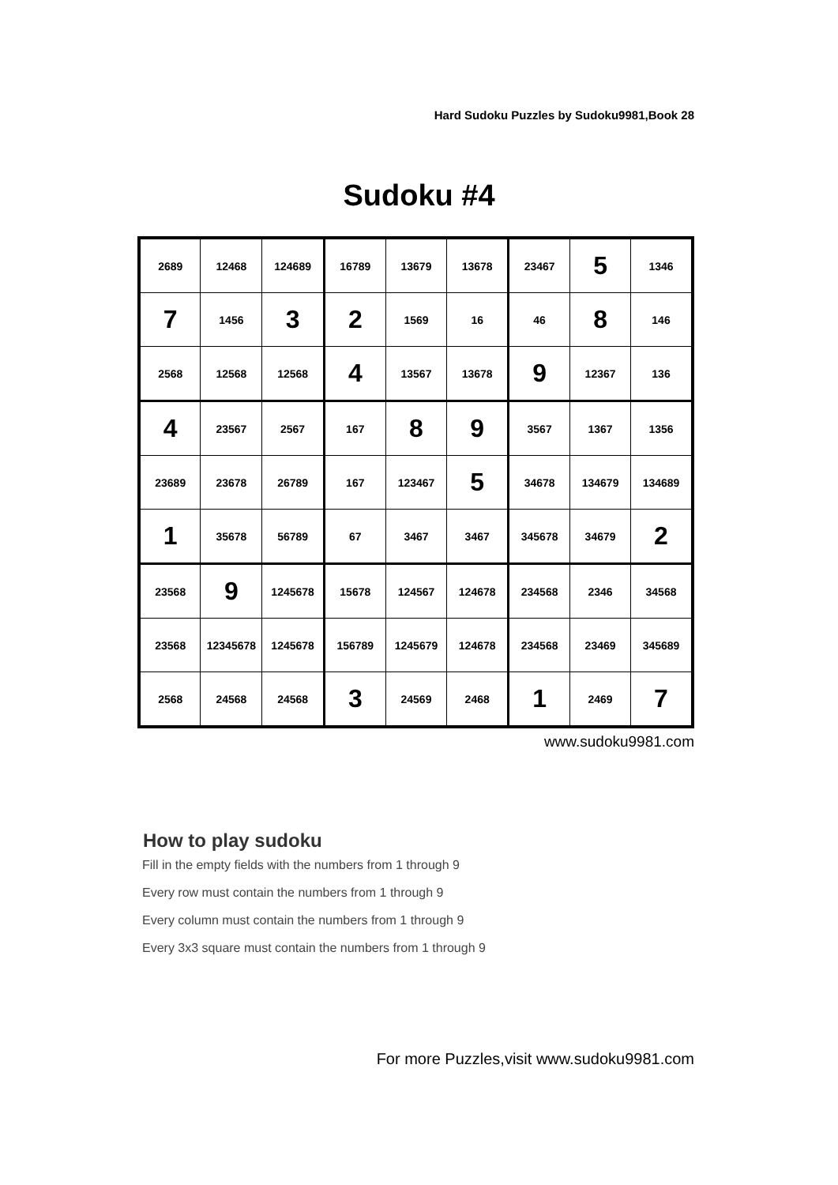Hard Sudoku Puzzles by Sudoku9981,Book 28
Sudoku #4
| 2689 | 12468 | 124689 | 16789 | 13679 | 13678 | 23467 | 5 | 1346 |
| 7 | 1456 | 3 | 2 | 1569 | 16 | 46 | 8 | 146 |
| 2568 | 12568 | 12568 | 4 | 13567 | 13678 | 9 | 12367 | 136 |
| 4 | 23567 | 2567 | 167 | 8 | 9 | 3567 | 1367 | 1356 |
| 23689 | 23678 | 26789 | 167 | 123467 | 5 | 34678 | 134679 | 134689 |
| 1 | 35678 | 56789 | 67 | 3467 | 3467 | 345678 | 34679 | 2 |
| 23568 | 9 | 1245678 | 15678 | 124567 | 124678 | 234568 | 2346 | 34568 |
| 23568 | 12345678 | 1245678 | 156789 | 1245679 | 124678 | 234568 | 23469 | 345689 |
| 2568 | 24568 | 24568 | 3 | 24569 | 2468 | 1 | 2469 | 7 |
www.sudoku9981.com
How to play sudoku
Fill in the empty fields with the numbers from 1 through 9
Every row must contain the numbers from 1 through 9
Every column must contain the numbers from 1 through 9
Every 3x3 square must contain the numbers from 1 through 9
For more Puzzles,visit www.sudoku9981.com